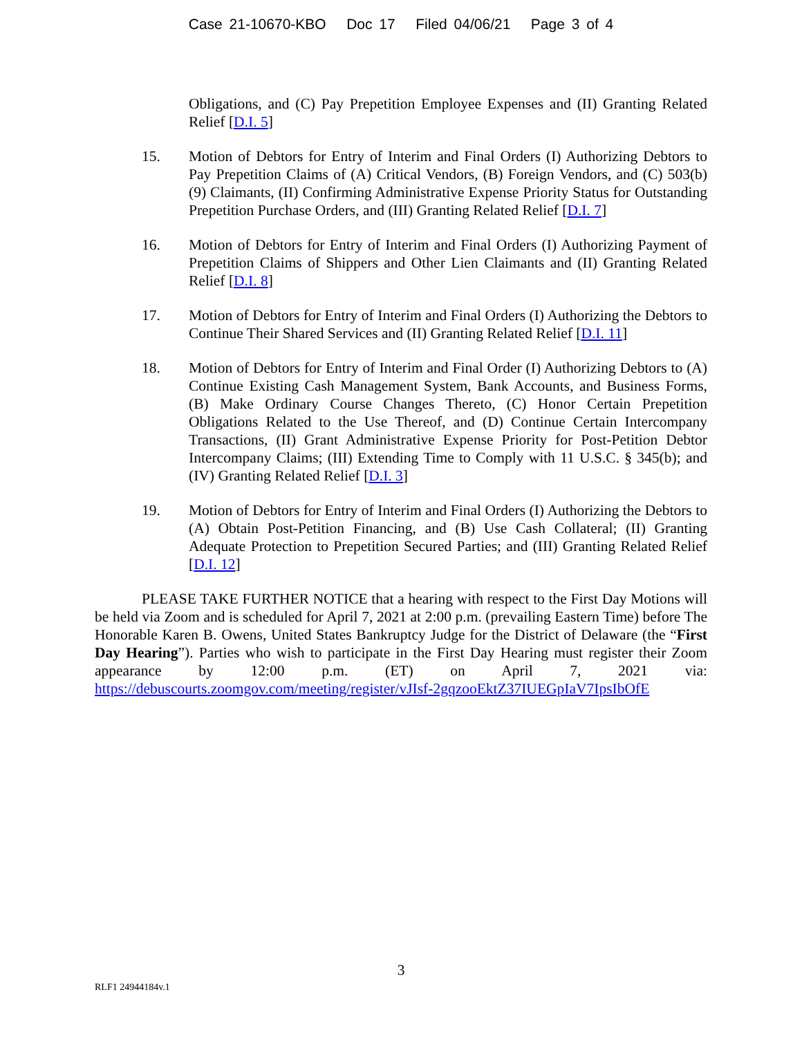Case 21-10670-KBO Doc 17 Filed 04/06/21 Page 3 of 4
Obligations, and (C) Pay Prepetition Employee Expenses and (II) Granting Related Relief [D.I. 5]
15. Motion of Debtors for Entry of Interim and Final Orders (I) Authorizing Debtors to Pay Prepetition Claims of (A) Critical Vendors, (B) Foreign Vendors, and (C) 503(b)(9) Claimants, (II) Confirming Administrative Expense Priority Status for Outstanding Prepetition Purchase Orders, and (III) Granting Related Relief [D.I. 7]
16. Motion of Debtors for Entry of Interim and Final Orders (I) Authorizing Payment of Prepetition Claims of Shippers and Other Lien Claimants and (II) Granting Related Relief [D.I. 8]
17. Motion of Debtors for Entry of Interim and Final Orders (I) Authorizing the Debtors to Continue Their Shared Services and (II) Granting Related Relief [D.I. 11]
18. Motion of Debtors for Entry of Interim and Final Order (I) Authorizing Debtors to (A) Continue Existing Cash Management System, Bank Accounts, and Business Forms, (B) Make Ordinary Course Changes Thereto, (C) Honor Certain Prepetition Obligations Related to the Use Thereof, and (D) Continue Certain Intercompany Transactions, (II) Grant Administrative Expense Priority for Post-Petition Debtor Intercompany Claims; (III) Extending Time to Comply with 11 U.S.C. § 345(b); and (IV) Granting Related Relief [D.I. 3]
19. Motion of Debtors for Entry of Interim and Final Orders (I) Authorizing the Debtors to (A) Obtain Post-Petition Financing, and (B) Use Cash Collateral; (II) Granting Adequate Protection to Prepetition Secured Parties; and (III) Granting Related Relief [D.I. 12]
PLEASE TAKE FURTHER NOTICE that a hearing with respect to the First Day Motions will be held via Zoom and is scheduled for April 7, 2021 at 2:00 p.m. (prevailing Eastern Time) before The Honorable Karen B. Owens, United States Bankruptcy Judge for the District of Delaware (the “First Day Hearing”). Parties who wish to participate in the First Day Hearing must register their Zoom appearance by 12:00 p.m. (ET) on April 7, 2021 via: https://debuscourts.zoomgov.com/meeting/register/vJIsf-2gqzooEktZ37IUEGpIaV7IpsIbOfE
3
RLF1 24944184v.1